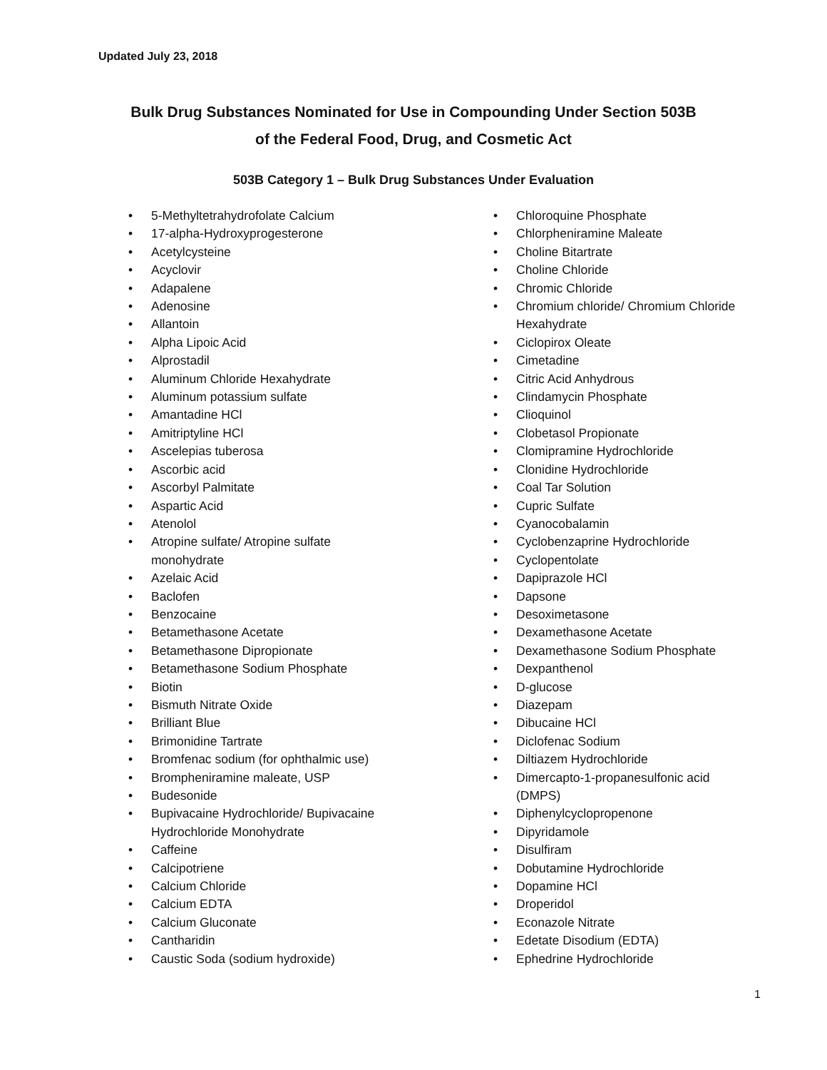Updated July 23, 2018
Bulk Drug Substances Nominated for Use in Compounding Under Section 503B
of the Federal Food, Drug, and Cosmetic Act
503B Category 1 – Bulk Drug Substances Under Evaluation
• 5-Methyltetrahydrofolate Calcium
• 17-alpha-Hydroxyprogesterone
• Acetylcysteine
• Acyclovir
• Adapalene
• Adenosine
• Allantoin
• Alpha Lipoic Acid
• Alprostadil
• Aluminum Chloride Hexahydrate
• Aluminum potassium sulfate
• Amantadine HCl
• Amitriptyline HCl
• Ascelepias tuberosa
• Ascorbic acid
• Ascorbyl Palmitate
• Aspartic Acid
• Atenolol
• Atropine sulfate/ Atropine sulfate
monohydrate
• Azelaic Acid
• Baclofen
• Benzocaine
• Betamethasone Acetate
• Betamethasone Dipropionate
• Betamethasone Sodium Phosphate
• Biotin
• Bismuth Nitrate Oxide
• Brilliant Blue
• Brimonidine Tartrate
• Bromfenac sodium (for ophthalmic use)
• Brompheniramine maleate, USP
• Budesonide
• Bupivacaine Hydrochloride/ Bupivacaine
Hydrochloride Monohydrate
• Caffeine
• Calcipotriene
• Calcium Chloride
• Calcium EDTA
• Calcium Gluconate
• Cantharidin
• Caustic Soda (sodium hydroxide)
• Chloroquine Phosphate
• Chlorpheniramine Maleate
• Choline Bitartrate
• Choline Chloride
• Chromic Chloride
• Chromium chloride/ Chromium Chloride
Hexahydrate
• Ciclopirox Oleate
• Cimetadine
• Citric Acid Anhydrous
• Clindamycin Phosphate
• Clioquinol
• Clobetasol Propionate
• Clomipramine Hydrochloride
• Clonidine Hydrochloride
• Coal Tar Solution
• Cupric Sulfate
• Cyanocobalamin
• Cyclobenzaprine Hydrochloride
• Cyclopentolate
• Dapiprazole HCl
• Dapsone
• Desoximetasone
• Dexamethasone Acetate
• Dexamethasone Sodium Phosphate
• Dexpanthenol
• D-glucose
• Diazepam
• Dibucaine HCl
• Diclofenac Sodium
• Diltiazem Hydrochloride
• Dimercapto-1-propanesulfonic acid
(DMPS)
• Diphenylcyclopropenone
• Dipyridamole
• Disulfiram
• Dobutamine Hydrochloride
• Dopamine HCl
• Droperidol
• Econazole Nitrate
• Edetate Disodium (EDTA)
• Ephedrine Hydrochloride
1